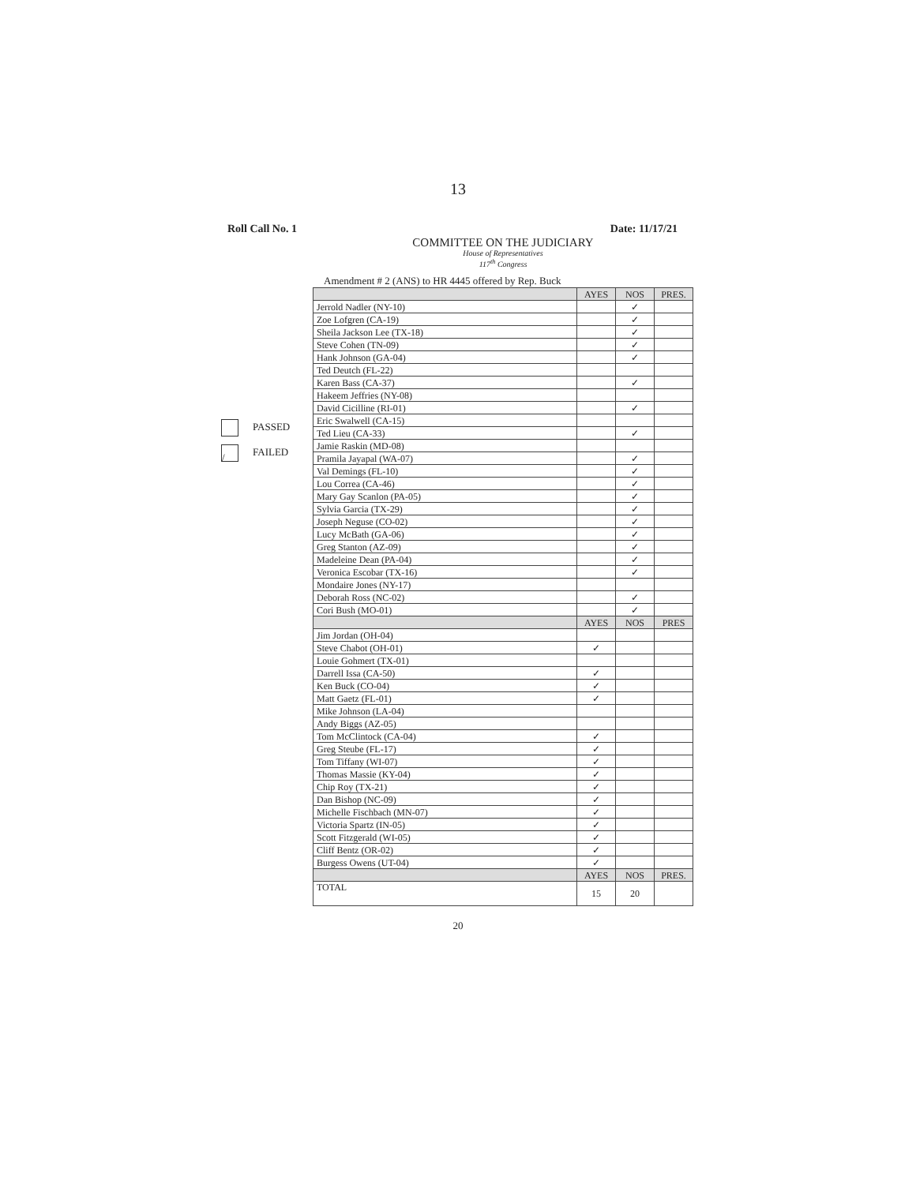13
Roll Call No. 1 Date: 11/17/21
COMMITTEE ON THE JUDICIARY
House of Representatives
117<sup>th</sup> Congress
Amendment # 2 (ANS) to HR 4445 offered by Rep. Buck
PASSED
/ FAILED
| | AYES | NOS | PRES. |
| --- | --- | --- | --- |
| Jerrold Nadler (NY-10) | | ✓ | |
| Zoe Lofgren (CA-19) | | ✓ | |
| Sheila Jackson Lee (TX-18) | | ✓ | |
| Steve Cohen (TN-09) | | ✓ | |
| Hank Johnson (GA-04) | | ✓ | |
| Ted Deutch (FL-22) | | | |
| Karen Bass (CA-37) | | ✓ | |
| Hakeem Jeffries (NY-08) | | | |
| David Cicilline (RI-01) | | ✓ | |
| Eric Swalwell (CA-15) | | | |
| Ted Lieu (CA-33) | | ✓ | |
| Jamie Raskin (MD-08) | | | |
| Pramila Jayapal (WA-07) | | ✓ | |
| Val Demings (FL-10) | | ✓ | |
| Lou Correa (CA-46) | | ✓ | |
| Mary Gay Scanlon (PA-05) | | ✓ | |
| Sylvia Garcia (TX-29) | | ✓ | |
| Joseph Neguse (CO-02) | | ✓ | |
| Lucy McBath (GA-06) | | ✓ | |
| Greg Stanton (AZ-09) | | ✓ | |
| Madeleine Dean (PA-04) | | ✓ | |
| Veronica Escobar (TX-16) | | ✓ | |
| Mondaire Jones (NY-17) | | | |
| Deborah Ross (NC-02) | | ✓ | |
| Cori Bush (MO-01) | | ✓ | |
| | AYES | NOS | PRES |
| Jim Jordan (OH-04) | | | |
| Steve Chabot (OH-01) | ✓ | | |
| Louie Gohmert (TX-01) | | | |
| Darrell Issa (CA-50) | ✓ | | |
| Ken Buck (CO-04) | ✓ | | |
| Matt Gaetz (FL-01) | ✓ | | |
| Mike Johnson (LA-04) | | | |
| Andy Biggs (AZ-05) | | | |
| Tom McClintock (CA-04) | ✓ | | |
| Greg Steube (FL-17) | ✓ | | |
| Tom Tiffany (WI-07) | ✓ | | |
| Thomas Massie (KY-04) | ✓ | | |
| Chip Roy (TX-21) | ✓ | | |
| Dan Bishop (NC-09) | ✓ | | |
| Michelle Fischbach (MN-07) | ✓ | | |
| Victoria Spartz (IN-05) | ✓ | | |
| Scott Fitzgerald (WI-05) | ✓ | | |
| Cliff Bentz (OR-02) | ✓ | | |
| Burgess Owens (UT-04) | ✓ | | |
| | AYES | NOS | PRES. |
| TOTAL | 15 | 20 | |
20